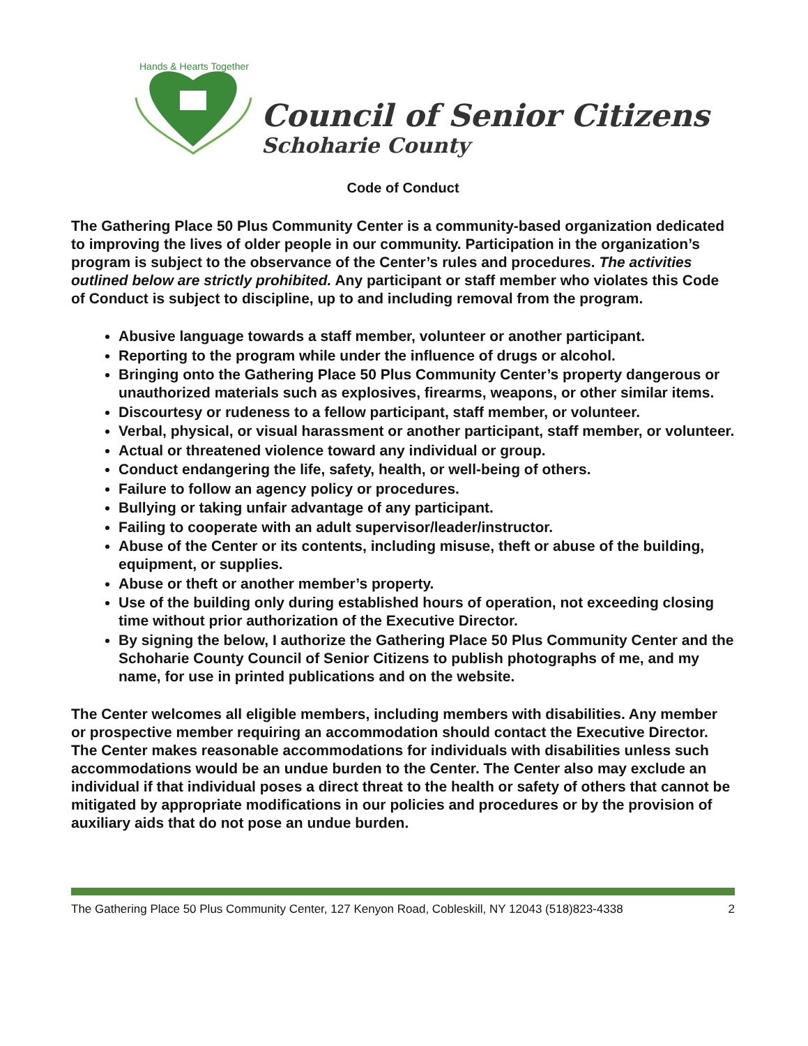Hands & Hearts Together
Council of Senior Citizens
Schoharie County
Code of Conduct
The Gathering Place 50 Plus Community Center is a community-based organization dedicated to improving the lives of older people in our community. Participation in the organization’s program is subject to the observance of the Center’s rules and procedures. The activities outlined below are strictly prohibited. Any participant or staff member who violates this Code of Conduct is subject to discipline, up to and including removal from the program.
Abusive language towards a staff member, volunteer or another participant.
Reporting to the program while under the influence of drugs or alcohol.
Bringing onto the Gathering Place 50 Plus Community Center’s property dangerous or unauthorized materials such as explosives, firearms, weapons, or other similar items.
Discourtesy or rudeness to a fellow participant, staff member, or volunteer.
Verbal, physical, or visual harassment or another participant, staff member, or volunteer.
Actual or threatened violence toward any individual or group.
Conduct endangering the life, safety, health, or well-being of others.
Failure to follow an agency policy or procedures.
Bullying or taking unfair advantage of any participant.
Failing to cooperate with an adult supervisor/leader/instructor.
Abuse of the Center or its contents, including misuse, theft or abuse of the building, equipment, or supplies.
Abuse or theft or another member’s property.
Use of the building only during established hours of operation, not exceeding closing time without prior authorization of the Executive Director.
By signing the below, I authorize the Gathering Place 50 Plus Community Center and the Schoharie County Council of Senior Citizens to publish photographs of me, and my name, for use in printed publications and on the website.
The Center welcomes all eligible members, including members with disabilities. Any member or prospective member requiring an accommodation should contact the Executive Director. The Center makes reasonable accommodations for individuals with disabilities unless such accommodations would be an undue burden to the Center. The Center also may exclude an individual if that individual poses a direct threat to the health or safety of others that cannot be mitigated by appropriate modifications in our policies and procedures or by the provision of auxiliary aids that do not pose an undue burden.
The Gathering Place 50 Plus Community Center, 127 Kenyon Road, Cobleskill, NY 12043 (518)823-4338 2